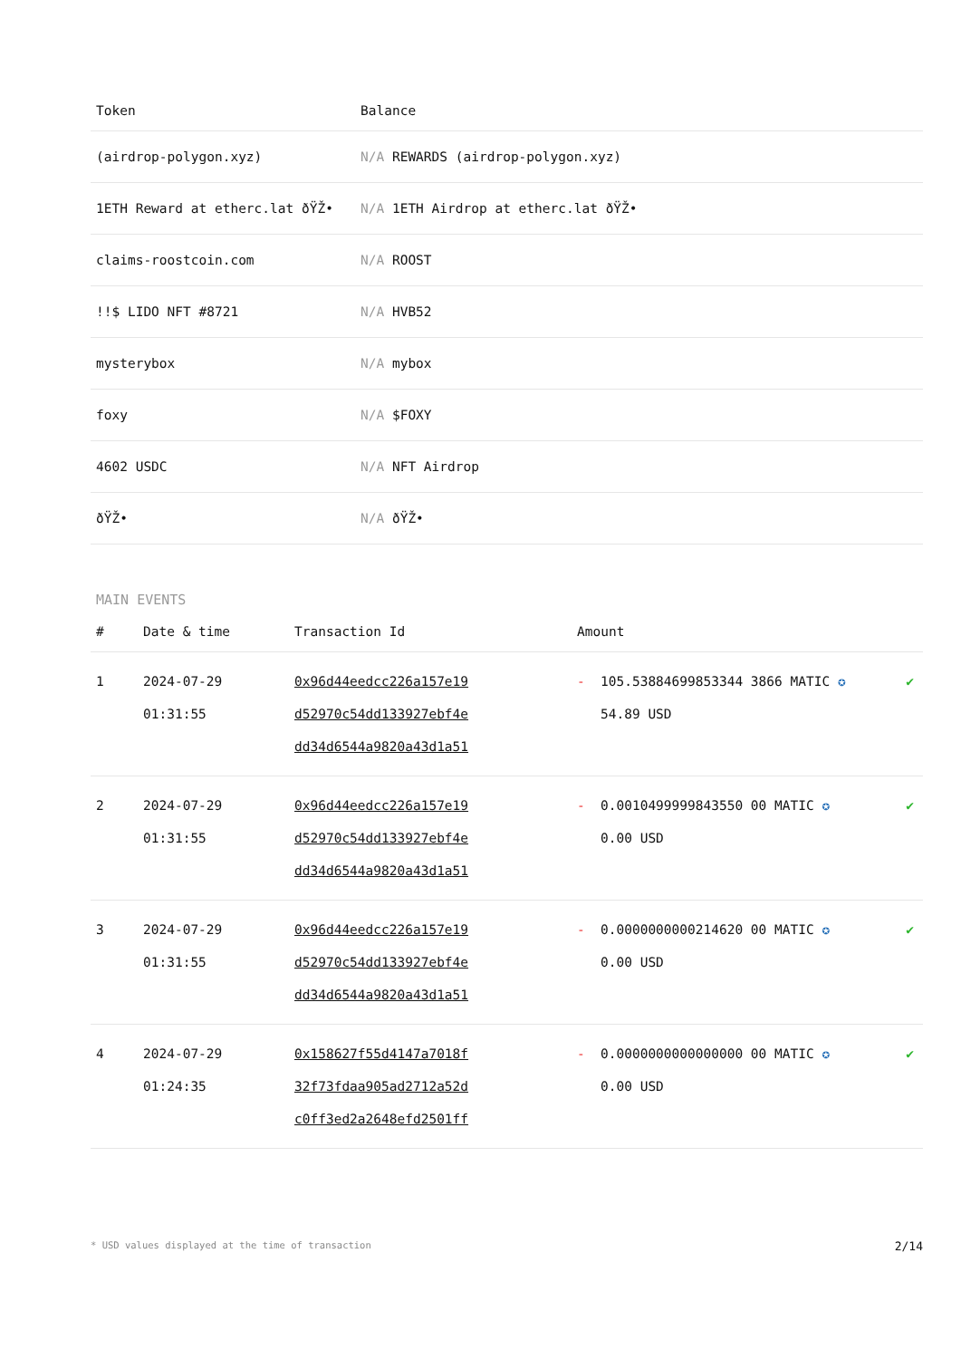| Token | Balance |
| --- | --- |
| (airdrop-polygon.xyz) | N/A REWARDS (airdrop-polygon.xyz) |
| 1ETH Reward at etherc.lat ðŸŽ• | N/A 1ETH Airdrop at etherc.lat ðŸŽ• |
| claims-roostcoin.com | N/A ROOST |
| !!$ LIDO NFT #8721 | N/A HVB52 |
| mysterybox | N/A mybox |
| foxy | N/A $FOXY |
| 4602 USDC | N/A NFT Airdrop |
| ðŸŽ• | N/A ðŸŽ• |
MAIN EVENTS
| # | Date & time | Transaction Id | Amount | | |
| --- | --- | --- | --- | --- | --- |
| 1 | 2024-07-29 01:31:55 | 0x96d44eedcc226a157e19 d52970c54dd133927ebf4e dd34d6544a9820a43d1a51 | - | 105.53884699853344 3866 MATIC ✪ 54.89 USD | ✔ |
| 2 | 2024-07-29 01:31:55 | 0x96d44eedcc226a157e19 d52970c54dd133927ebf4e dd34d6544a9820a43d1a51 | - | 0.0010499999843550 00 MATIC ✪ 0.00 USD | ✔ |
| 3 | 2024-07-29 01:31:55 | 0x96d44eedcc226a157e19 d52970c54dd133927ebf4e dd34d6544a9820a43d1a51 | - | 0.0000000000214620 00 MATIC ✪ 0.00 USD | ✔ |
| 4 | 2024-07-29 01:24:35 | 0x158627f55d4147a7018f 32f73fdaa905ad2712a52d c0ff3ed2a2648efd2501ff | - | 0.0000000000000000 00 MATIC ✪ 0.00 USD | ✔ |
* USD values displayed at the time of transaction 2/14